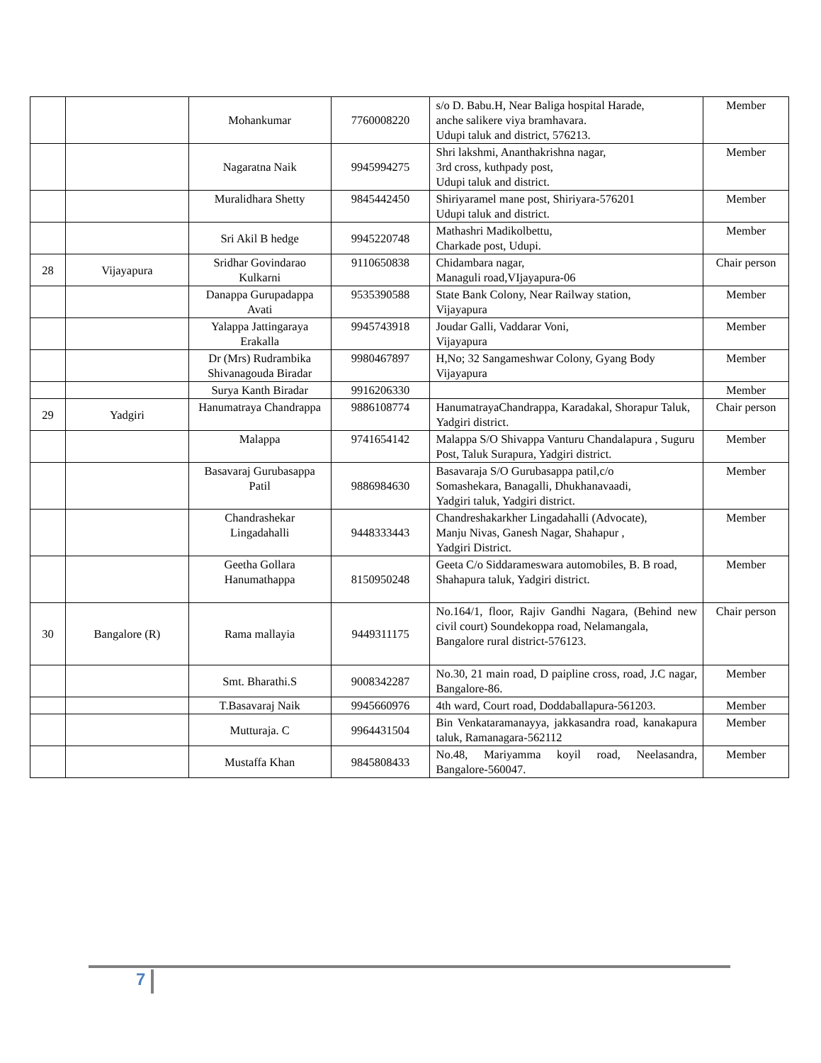| | | Mohankumar | 7760008220 | s/o D. Babu.H, Near Baliga hospital Harade, anche salikere viya bramhavara. Udupi taluk and district, 576213. | Member |
| | | Nagaratna Naik | 9945994275 | Shri lakshmi, Ananthakrishna nagar, 3rd cross, kuthpady post, Udupi taluk and district. | Member |
| | | Muralidhara Shetty | 9845442450 | Shiriyaramel mane post, Shiriyara-576201 Udupi taluk and district. | Member |
| | | Sri Akil B hedge | 9945220748 | Mathashri Madikolbettu, Charkade post, Udupi. | Member |
| 28 | Vijayapura | Sridhar Govindarao Kulkarni | 9110650838 | Chidambara nagar, Managuli road,VIjayapura-06 | Chair person |
| | | Danappa Gurupadappa Avati | 9535390588 | State Bank Colony, Near Railway station, Vijayapura | Member |
| | | Yalappa Jattingaraya Erakalla | 9945743918 | Joudar Galli, Vaddarar Voni, Vijayapura | Member |
| | | Dr (Mrs) Rudrambika Shivanagouda Biradar | 9980467897 | H,No; 32 Sangameshwar Colony, Gyang Body Vijayapura | Member |
| | | Surya Kanth Biradar | 9916206330 | | Member |
| 29 | Yadgiri | Hanumatraya Chandrappa | 9886108774 | HanumatrayaChandrappa, Karadakal, Shorapur Taluk, Yadgiri district. | Chair person |
| | | Malappa | 9741654142 | Malappa S/O Shivappa Vanturu Chandalapura , Suguru Post, Taluk Surapura, Yadgiri district. | Member |
| | | Basavaraj Gurubasappa Patil | 9886984630 | Basavaraja S/O Gurubasappa patil,c/o Somashekara, Banagalli, Dhukhanavaadi, Yadgiri taluk, Yadgiri district. | Member |
| | | Chandrashekar Lingadahalli | 9448333443 | Chandreshakarkher Lingadahalli (Advocate), Manju Nivas, Ganesh Nagar, Shahapur , Yadgiri District. | Member |
| | | Geetha Gollara Hanumathappa | 8150950248 | Geeta C/o Siddarameswara automobiles, B. B road, Shahapura taluk, Yadgiri district. | Member |
| 30 | Bangalore (R) | Rama mallayia | 9449311175 | No.164/1, floor, Rajiv Gandhi Nagara, (Behind new civil court) Soundekoppa road, Nelamangala, Bangalore rural district-576123. | Chair person |
| | | Smt. Bharathi.S | 9008342287 | No.30, 21 main road, D paipline cross, road, J.C nagar, Bangalore-86. | Member |
| | | T.Basavaraj Naik | 9945660976 | 4th ward, Court road, Doddaballapura-561203. | Member |
| | | Mutturaja. C | 9964431504 | Bin Venkataramanayya, jakkasandra road, kanakapura taluk, Ramanagara-562112 | Member |
| | | Mustaffa Khan | 9845808433 | No.48, Mariyamma koyil road, Neelasandra, Bangalore-560047. | Member |
7